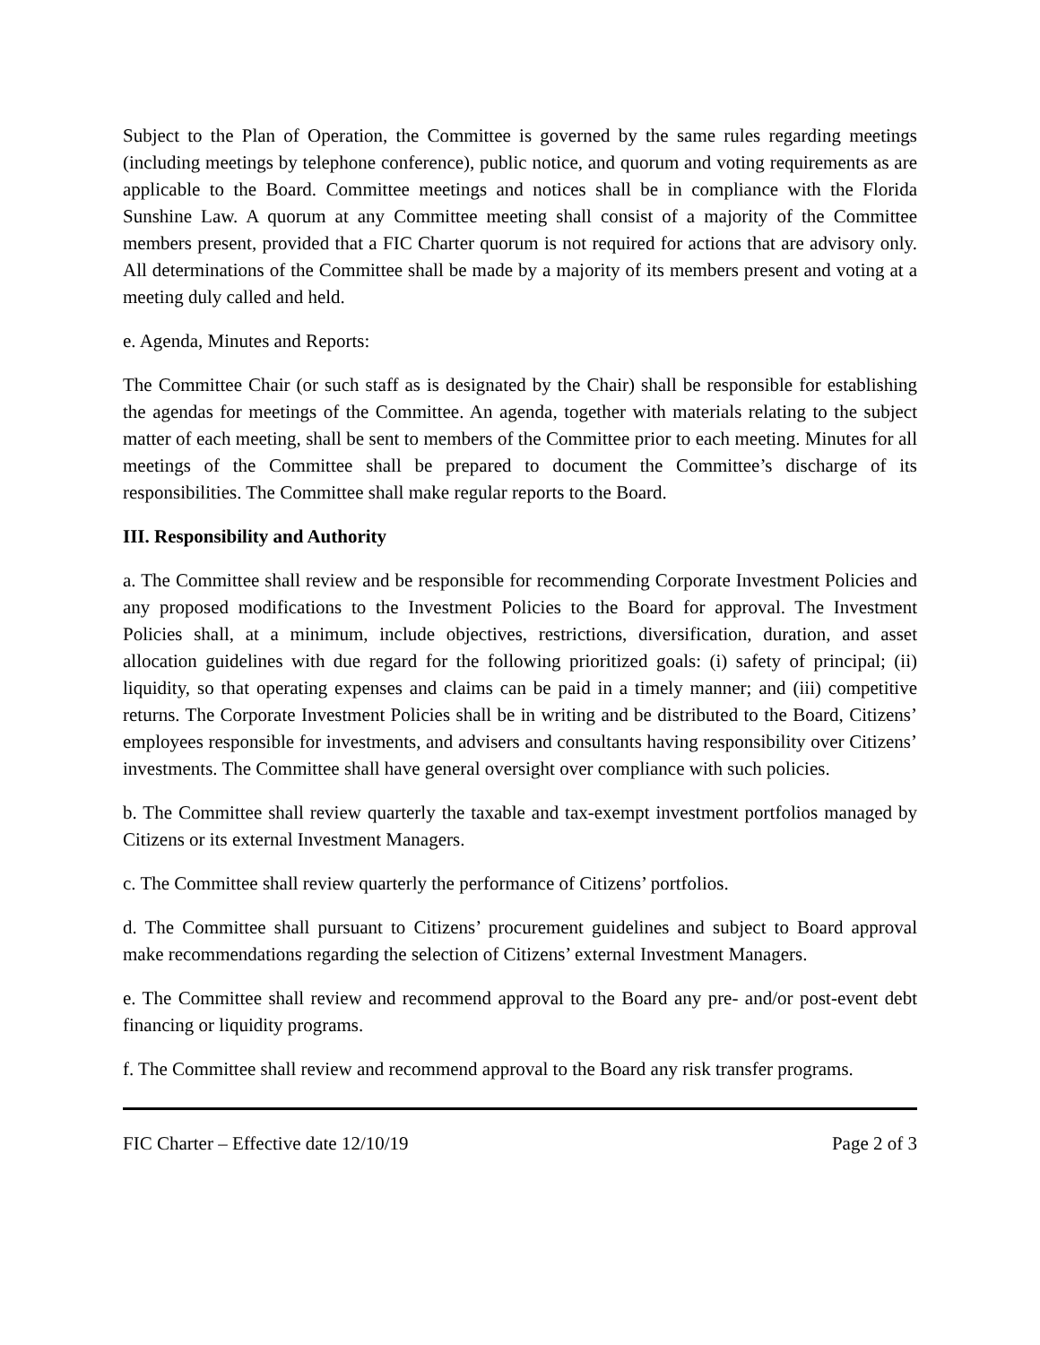Subject to the Plan of Operation, the Committee is governed by the same rules regarding meetings (including meetings by telephone conference), public notice, and quorum and voting requirements as are applicable to the Board. Committee meetings and notices shall be in compliance with the Florida Sunshine Law. A quorum at any Committee meeting shall consist of a majority of the Committee members present, provided that a FIC Charter quorum is not required for actions that are advisory only. All determinations of the Committee shall be made by a majority of its members present and voting at a meeting duly called and held.
e. Agenda, Minutes and Reports:
The Committee Chair (or such staff as is designated by the Chair) shall be responsible for establishing the agendas for meetings of the Committee. An agenda, together with materials relating to the subject matter of each meeting, shall be sent to members of the Committee prior to each meeting. Minutes for all meetings of the Committee shall be prepared to document the Committee’s discharge of its responsibilities. The Committee shall make regular reports to the Board.
III. Responsibility and Authority
a. The Committee shall review and be responsible for recommending Corporate Investment Policies and any proposed modifications to the Investment Policies to the Board for approval. The Investment Policies shall, at a minimum, include objectives, restrictions, diversification, duration, and asset allocation guidelines with due regard for the following prioritized goals: (i) safety of principal; (ii) liquidity, so that operating expenses and claims can be paid in a timely manner; and (iii) competitive returns. The Corporate Investment Policies shall be in writing and be distributed to the Board, Citizens’ employees responsible for investments, and advisers and consultants having responsibility over Citizens’ investments. The Committee shall have general oversight over compliance with such policies.
b. The Committee shall review quarterly the taxable and tax-exempt investment portfolios managed by Citizens or its external Investment Managers.
c. The Committee shall review quarterly the performance of Citizens’ portfolios.
d. The Committee shall pursuant to Citizens’ procurement guidelines and subject to Board approval make recommendations regarding the selection of Citizens’ external Investment Managers.
e. The Committee shall review and recommend approval to the Board any pre- and/or post-event debt financing or liquidity programs.
f. The Committee shall review and recommend approval to the Board any risk transfer programs.
FIC Charter – Effective date 12/10/19 Page 2 of 3